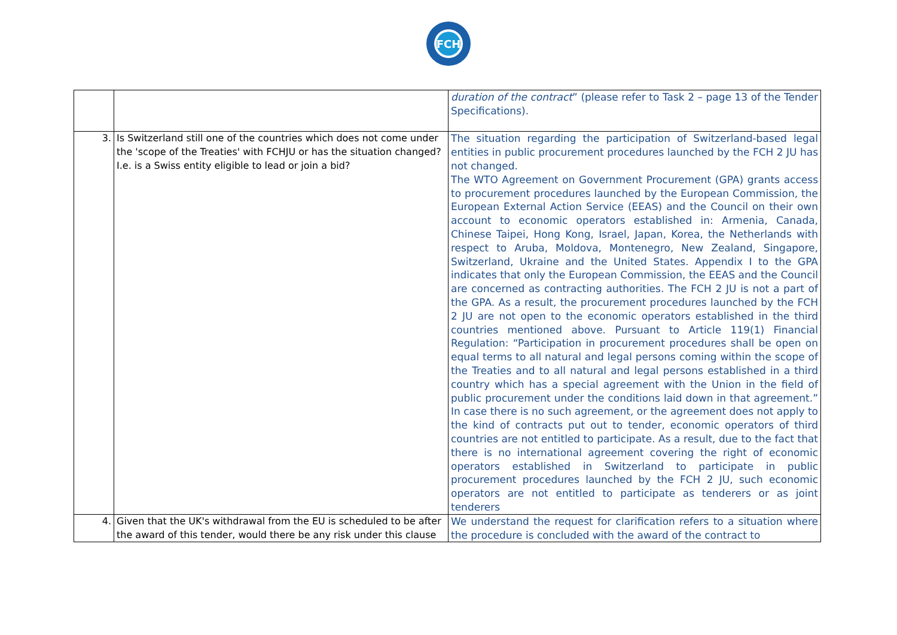FCH
| | | duration of the contract ” (please refer to Task 2 – page 13 of the Tender Specifications). |
| 3. | Is Switzerland still one of the countries which does not come under the 'scope of the Treaties' with FCHJU or has the situation changed? I.e. is a Swiss entity eligible to lead or join a bid? | The situation regarding the participation of Switzerland-based legal entities in public procurement procedures launched by the FCH 2 JU has not changed. The WTO Agreement on Government Procurement (GPA) grants access to procurement procedures launched by the European Commission, the European External Action Service (EEAS) and the Council on their own account to economic operators established in: Armenia, Canada, Chinese Taipei, Hong Kong, Israel, Japan, Korea, the Netherlands with respect to Aruba, Moldova, Montenegro, New Zealand, Singapore, Switzerland, Ukraine and the United States. Appendix I to the GPA indicates that only the European Commission, the EEAS and the Council are concerned as contracting authorities. The FCH 2 JU is not a part of the GPA. As a result, the procurement procedures launched by the FCH 2 JU are not open to the economic operators established in the third countries mentioned above. Pursuant to Article 119(1) Financial Regulation: “Participation in procurement procedures shall be open on equal terms to all natural and legal persons coming within the scope of the Treaties and to all natural and legal persons established in a third country which has a special agreement with the Union in the field of public procurement under the conditions laid down in that agreement.” In case there is no such agreement, or the agreement does not apply to the kind of contracts put out to tender, economic operators of third countries are not entitled to participate. As a result, due to the fact that there is no international agreement covering the right of economic operators established in Switzerland to participate in public procurement procedures launched by the FCH 2 JU, such economic operators are not entitled to participate as tenderers or as joint tenderers |
| 4. | Given that the UK's withdrawal from the EU is scheduled to be after the award of this tender, would there be any risk under this clause | We understand the request for clarification refers to a situation where the procedure is concluded with the award of the contract to |